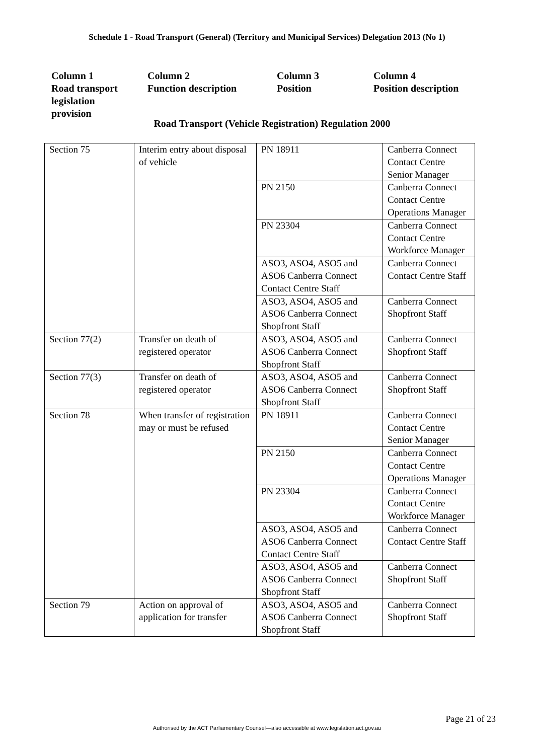Schedule 1 - Road Transport (General) (Territory and Municipal Services) Delegation 2013 (No 1)
Column 1
Road transport
legislation
provision
Column 2
Function description
Column 3
Position
Column 4
Position description
Road Transport (Vehicle Registration) Regulation 2000
| Section 75 | Interim entry about disposal of vehicle | PN 18911 | Canberra Connect Contact Centre Senior Manager |
| | | PN 2150 | Canberra Connect Contact Centre Operations Manager |
| | | PN 23304 | Canberra Connect Contact Centre Workforce Manager |
| | | ASO3, ASO4, ASO5 and ASO6 Canberra Connect Contact Centre Staff | Canberra Connect Contact Centre Staff |
| | | ASO3, ASO4, ASO5 and ASO6 Canberra Connect Shopfront Staff | Canberra Connect Shopfront Staff |
| Section 77(2) | Transfer on death of registered operator | ASO3, ASO4, ASO5 and ASO6 Canberra Connect Shopfront Staff | Canberra Connect Shopfront Staff |
| Section 77(3) | Transfer on death of registered operator | ASO3, ASO4, ASO5 and ASO6 Canberra Connect Shopfront Staff | Canberra Connect Shopfront Staff |
| Section 78 | When transfer of registration may or must be refused | PN 18911 | Canberra Connect Contact Centre Senior Manager |
| | | PN 2150 | Canberra Connect Contact Centre Operations Manager |
| | | PN 23304 | Canberra Connect Contact Centre Workforce Manager |
| | | ASO3, ASO4, ASO5 and ASO6 Canberra Connect Contact Centre Staff | Canberra Connect Contact Centre Staff |
| | | ASO3, ASO4, ASO5 and ASO6 Canberra Connect Shopfront Staff | Canberra Connect Shopfront Staff |
| Section 79 | Action on approval of application for transfer | ASO3, ASO4, ASO5 and ASO6 Canberra Connect Shopfront Staff | Canberra Connect Shopfront Staff |
Page 21 of 23
Authorised by the ACT Parliamentary Counsel—also accessible at www.legislation.act.gov.au